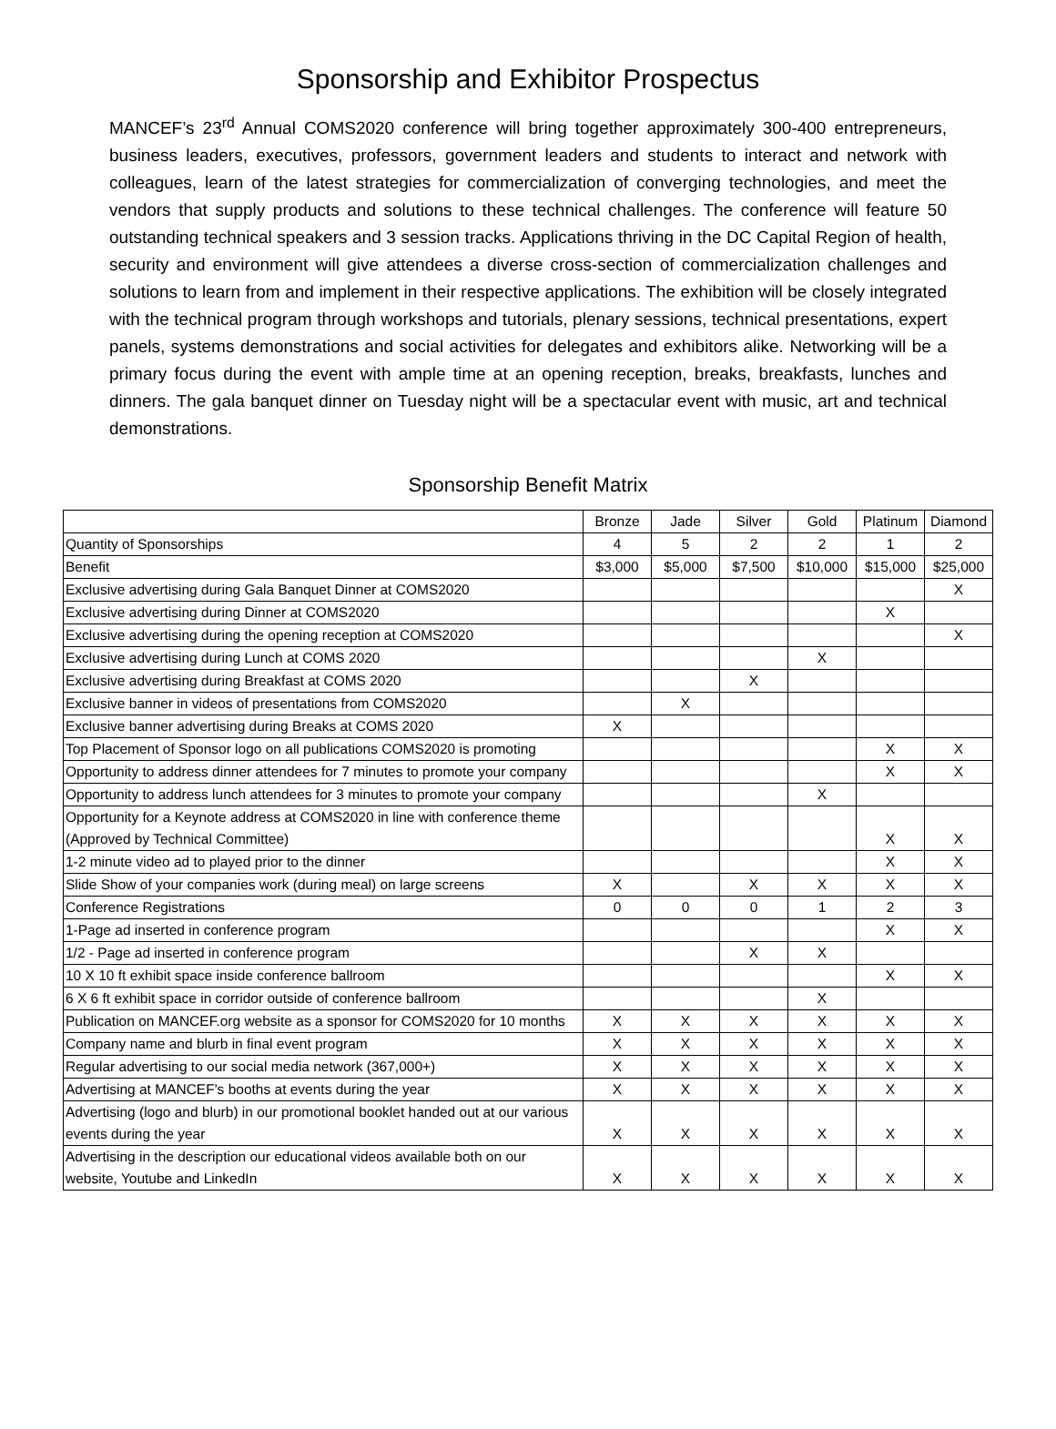Sponsorship and Exhibitor Prospectus
MANCEF’s 23<sup>rd</sup> Annual COMS2020 conference will bring together approximately 300-400 entrepreneurs, business leaders, executives, professors, government leaders and students to interact and network with colleagues, learn of the latest strategies for commercialization of converging technologies, and meet the vendors that supply products and solutions to these technical challenges. The conference will feature 50 outstanding technical speakers and 3 session tracks. Applications thriving in the DC Capital Region of health, security and environment will give attendees a diverse cross-section of commercialization challenges and solutions to learn from and implement in their respective applications. The exhibition will be closely integrated with the technical program through workshops and tutorials, plenary sessions, technical presentations, expert panels, systems demonstrations and social activities for delegates and exhibitors alike. Networking will be a primary focus during the event with ample time at an opening reception, breaks, breakfasts, lunches and dinners. The gala banquet dinner on Tuesday night will be a spectacular event with music, art and technical demonstrations.
Sponsorship Benefit Matrix
| | Bronze | Jade | Silver | Gold | Platinum | Diamond |
| Quantity of Sponsorships | 4 | 5 | 2 | 2 | 1 | 2 |
| Benefit | $3,000 | $5,000 | $7,500 | $10,000 | $15,000 | $25,000 |
| Exclusive advertising during Gala Banquet Dinner at COMS2020 | | | | | | X |
| Exclusive advertising during Dinner at COMS2020 | | | | | X | |
| Exclusive advertising during the opening reception at COMS2020 | | | | | | X |
| Exclusive advertising during Lunch at COMS 2020 | | | | X | | |
| Exclusive advertising during Breakfast at COMS 2020 | | | X | | | |
| Exclusive banner in videos of presentations from COMS2020 | | X | | | | |
| Exclusive banner advertising during Breaks at COMS 2020 | X | | | | | |
| Top Placement of Sponsor logo on all publications COMS2020 is promoting | | | | | X | X |
| Opportunity to address dinner attendees for 7 minutes to promote your company | | | | | X | X |
| Opportunity to address lunch attendees for 3 minutes to promote your company | | | | X | | |
| Opportunity for a Keynote address at COMS2020 in line with conference theme (Approved by Technical Committee) | | | | | X | X |
| 1-2 minute video ad to played prior to the dinner | | | | | X | X |
| Slide Show of your companies work (during meal) on large screens | X | | X | X | X | X |
| Conference Registrations | 0 | 0 | 0 | 1 | 2 | 3 |
| 1-Page ad inserted in conference program | | | | | X | X |
| 1/2 - Page ad inserted in conference program | | | X | X | | |
| 10 X 10 ft exhibit space inside conference ballroom | | | | | X | X |
| 6 X 6 ft exhibit space in corridor outside of conference ballroom | | | | X | | |
| Publication on MANCEF.org website as a sponsor for COMS2020 for 10 months | X | X | X | X | X | X |
| Company name and blurb in final event program | X | X | X | X | X | X |
| Regular advertising to our social media network (367,000+) | X | X | X | X | X | X |
| Advertising at MANCEF's booths at events during the year | X | X | X | X | X | X |
| Advertising (logo and blurb) in our promotional booklet handed out at our various events during the year | X | X | X | X | X | X |
| Advertising in the description our educational videos available both on our website, Youtube and LinkedIn | X | X | X | X | X | X |